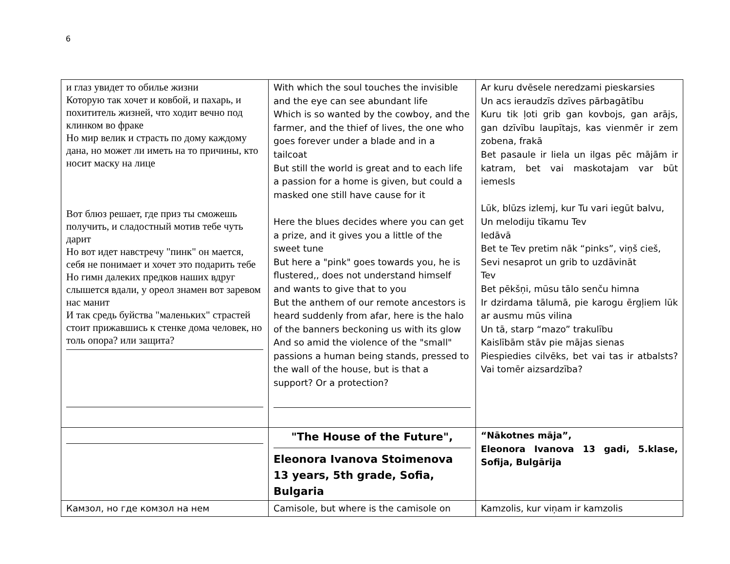6
| и глаз увидет то обилье жизни Которую так хочет и ковбой, и пахарь, и похититель жизней, что ходит вечно под клинком во фраке Но мир велик и страсть по дому каждому дана, но может ли иметь на то причины, кто носит маску на лице Вот блюз решает, где приз ты сможешь получить, и сладостный мотив тебе чуть дарит Но вот идет навстречу "пинк" он мается, себя не понимает и хочет это подарить тебе Но гимн далеких предков наших вдруг слышется вдали, у ореол знамен вот заревом нас манит И так средь буйства "маленьких" страстей стоит прижавшись к стенке дома человек, но толь опора? или защита? | With which the soul touches the invisible and the eye can see abundant life Which is so wanted by the cowboy, and the farmer, and the thief of lives, the one who goes forever under a blade and in a tailcoat But still the world is great and to each life a passion for a home is given, but could a masked one still have cause for it Here the blues decides where you can get a prize, and it gives you a little of the sweet tune But here a "pink" goes towards you, he is flustered,, does not understand himself and wants to give that to you But the anthem of our remote ancestors is heard suddenly from afar, here is the halo of the banners beckoning us with its glow And so amid the violence of the "small" passions a human being stands, pressed to the wall of the house, but is that a support? Or a protection? | Ar kuru dvēsele neredzami pieskarsies Un acs ieraudzīs dzīves pārbagātību Kuru tik ļoti grib gan kovbojs, gan arājs, gan dzīvību laupītajs, kas vienmēr ir zem zobena, frakā Bet pasaule ir liela un ilgas pēc mājām ir katram, bet vai maskotajam var būt iemesls Lūk, blūzs izlemj, kur Tu vari iegūt balvu, Un melodiju tīkamu Tev Iedāvā Bet te Tev pretim nāk “pinks”, viņš cieš, Sevi nesaprot un grib to uzdāvināt Tev Bet pēkšņi, mūsu tālo senču himna Ir dzirdama tālumā, pie karogu ērgļiem lūk ar ausmu mūs vilina Un tā, starp “mazo” trakulību Kaislībām stāv pie mājas sienas Piespiedies cilvēks, bet vai tas ir atbalsts? Vai tomēr aizsardzība? |
| | "The House of the Future", Eleonora Ivanova Stoimenova 13 years, 5th grade, Sofia, Bulgaria | “Nākotnes māja”, Eleonora Ivanova 13 gadi, 5.klase, Sofija, Bulgārija |
| Камзол, но где комзол на нем | Camisole, but where is the camisole on | Kamzolis, kur viņam ir kamzolis |